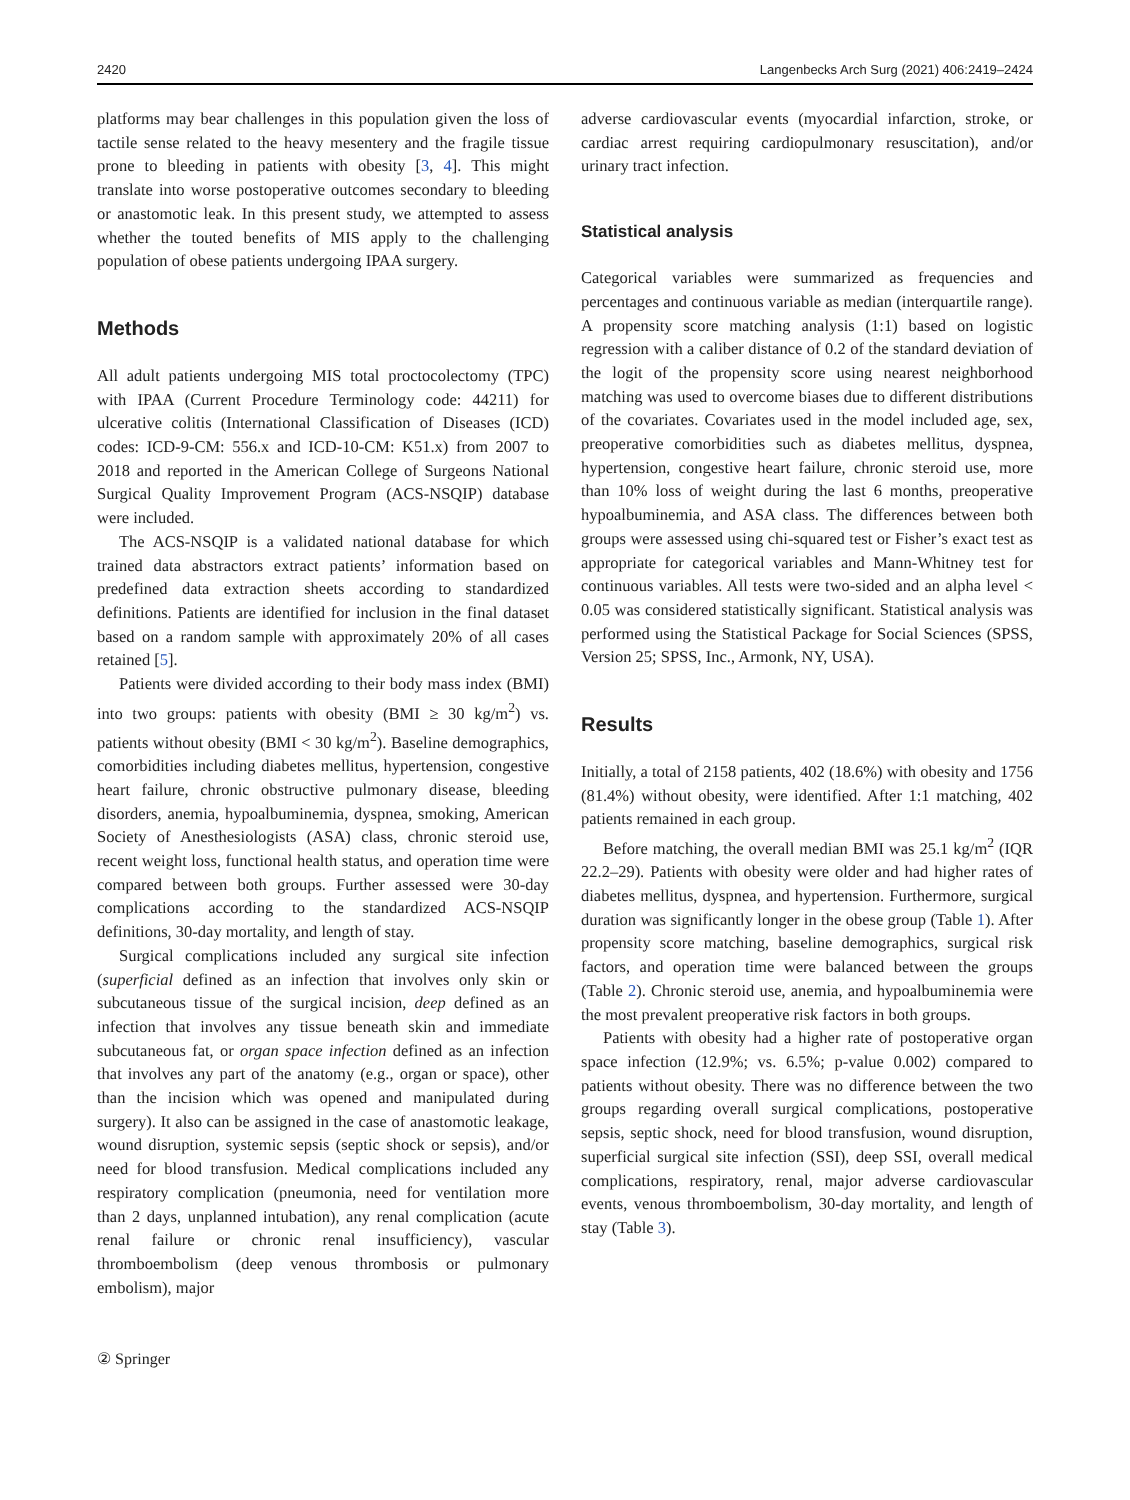2420 Langenbecks Arch Surg (2021) 406:2419–2424
platforms may bear challenges in this population given the loss of tactile sense related to the heavy mesentery and the fragile tissue prone to bleeding in patients with obesity [3, 4]. This might translate into worse postoperative outcomes secondary to bleeding or anastomotic leak. In this present study, we attempted to assess whether the touted benefits of MIS apply to the challenging population of obese patients undergoing IPAA surgery.
Methods
All adult patients undergoing MIS total proctocolectomy (TPC) with IPAA (Current Procedure Terminology code: 44211) for ulcerative colitis (International Classification of Diseases (ICD) codes: ICD-9-CM: 556.x and ICD-10-CM: K51.x) from 2007 to 2018 and reported in the American College of Surgeons National Surgical Quality Improvement Program (ACS-NSQIP) database were included.
The ACS-NSQIP is a validated national database for which trained data abstractors extract patients’ information based on predefined data extraction sheets according to standardized definitions. Patients are identified for inclusion in the final dataset based on a random sample with approximately 20% of all cases retained [5].
Patients were divided according to their body mass index (BMI) into two groups: patients with obesity (BMI ≥ 30 kg/m<sup>2</sup>) vs. patients without obesity (BMI < 30 kg/m<sup>2</sup>). Baseline demographics, comorbidities including diabetes mellitus, hypertension, congestive heart failure, chronic obstructive pulmonary disease, bleeding disorders, anemia, hypoalbuminemia, dyspnea, smoking, American Society of Anesthesiologists (ASA) class, chronic steroid use, recent weight loss, functional health status, and operation time were compared between both groups. Further assessed were 30-day complications according to the standardized ACS-NSQIP definitions, 30-day mortality, and length of stay.
Surgical complications included any surgical site infection (superficial defined as an infection that involves only skin or subcutaneous tissue of the surgical incision, deep defined as an infection that involves any tissue beneath skin and immediate subcutaneous fat, or organ space infection defined as an infection that involves any part of the anatomy (e.g., organ or space), other than the incision which was opened and manipulated during surgery). It also can be assigned in the case of anastomotic leakage, wound disruption, systemic sepsis (septic shock or sepsis), and/or need for blood transfusion. Medical complications included any respiratory complication (pneumonia, need for ventilation more than 2 days, unplanned intubation), any renal complication (acute renal failure or chronic renal insufficiency), vascular thromboembolism (deep venous thrombosis or pulmonary embolism), major
adverse cardiovascular events (myocardial infarction, stroke, or cardiac arrest requiring cardiopulmonary resuscitation), and/or urinary tract infection.
Statistical analysis
Categorical variables were summarized as frequencies and percentages and continuous variable as median (interquartile range). A propensity score matching analysis (1:1) based on logistic regression with a caliber distance of 0.2 of the standard deviation of the logit of the propensity score using nearest neighborhood matching was used to overcome biases due to different distributions of the covariates. Covariates used in the model included age, sex, preoperative comorbidities such as diabetes mellitus, dyspnea, hypertension, congestive heart failure, chronic steroid use, more than 10% loss of weight during the last 6 months, preoperative hypoalbuminemia, and ASA class. The differences between both groups were assessed using chi-squared test or Fisher’s exact test as appropriate for categorical variables and Mann-Whitney test for continuous variables. All tests were two-sided and an alpha level < 0.05 was considered statistically significant. Statistical analysis was performed using the Statistical Package for Social Sciences (SPSS, Version 25; SPSS, Inc., Armonk, NY, USA).
Results
Initially, a total of 2158 patients, 402 (18.6%) with obesity and 1756 (81.4%) without obesity, were identified. After 1:1 matching, 402 patients remained in each group.
Before matching, the overall median BMI was 25.1 kg/m<sup>2</sup> (IQR 22.2–29). Patients with obesity were older and had higher rates of diabetes mellitus, dyspnea, and hypertension. Furthermore, surgical duration was significantly longer in the obese group (Table 1). After propensity score matching, baseline demographics, surgical risk factors, and operation time were balanced between the groups (Table 2). Chronic steroid use, anemia, and hypoalbuminemia were the most prevalent preoperative risk factors in both groups.
Patients with obesity had a higher rate of postoperative organ space infection (12.9%; vs. 6.5%; p-value 0.002) compared to patients without obesity. There was no difference between the two groups regarding overall surgical complications, postoperative sepsis, septic shock, need for blood transfusion, wound disruption, superficial surgical site infection (SSI), deep SSI, overall medical complications, respiratory, renal, major adverse cardiovascular events, venous thromboembolism, 30-day mortality, and length of stay (Table 3).
② Springer